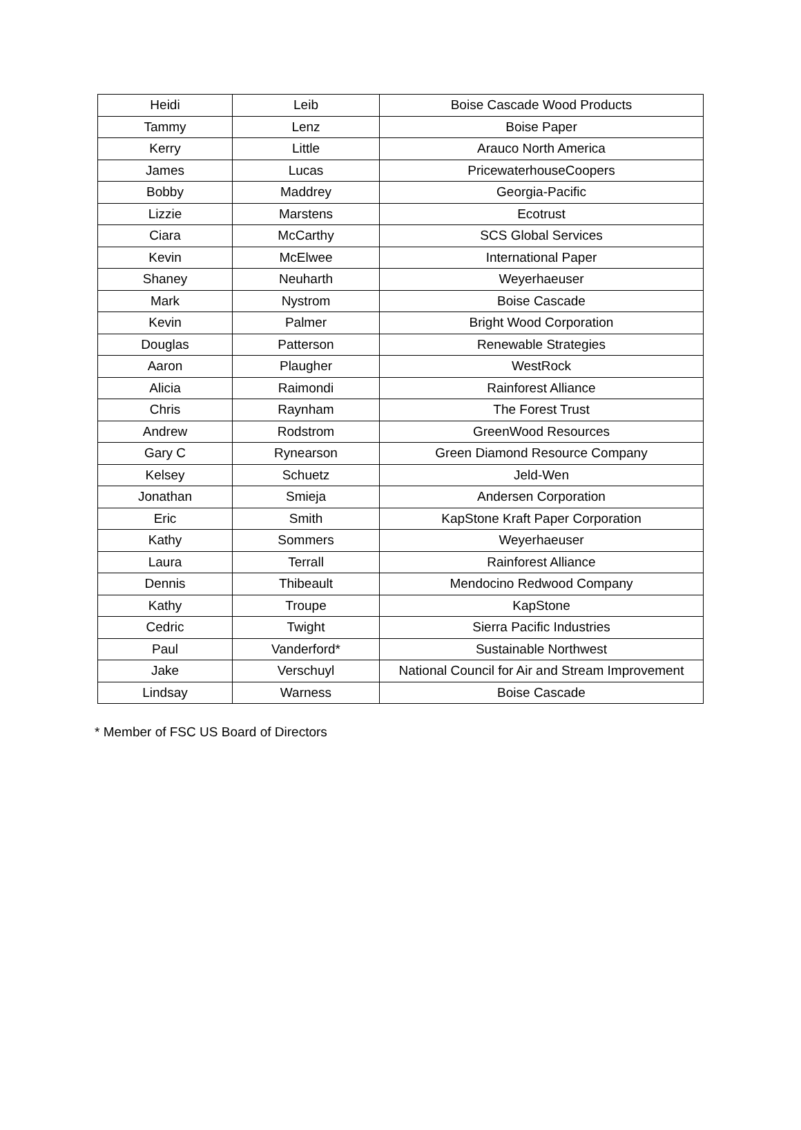| Heidi | Leib | Boise Cascade Wood Products |
| Tammy | Lenz | Boise Paper |
| Kerry | Little | Arauco North America |
| James | Lucas | PricewaterhouseCoopers |
| Bobby | Maddrey | Georgia-Pacific |
| Lizzie | Marstens | Ecotrust |
| Ciara | McCarthy | SCS Global Services |
| Kevin | McElwee | International Paper |
| Shaney | Neuharth | Weyerhaeuser |
| Mark | Nystrom | Boise Cascade |
| Kevin | Palmer | Bright Wood Corporation |
| Douglas | Patterson | Renewable Strategies |
| Aaron | Plaugher | WestRock |
| Alicia | Raimondi | Rainforest Alliance |
| Chris | Raynham | The Forest Trust |
| Andrew | Rodstrom | GreenWood Resources |
| Gary C | Rynearson | Green Diamond Resource Company |
| Kelsey | Schuetz | Jeld-Wen |
| Jonathan | Smieja | Andersen Corporation |
| Eric | Smith | KapStone Kraft Paper Corporation |
| Kathy | Sommers | Weyerhaeuser |
| Laura | Terrall | Rainforest Alliance |
| Dennis | Thibeault | Mendocino Redwood Company |
| Kathy | Troupe | KapStone |
| Cedric | Twight | Sierra Pacific Industries |
| Paul | Vanderford* | Sustainable Northwest |
| Jake | Verschuyl | National Council for Air and Stream Improvement |
| Lindsay | Warness | Boise Cascade |
* Member of FSC US Board of Directors